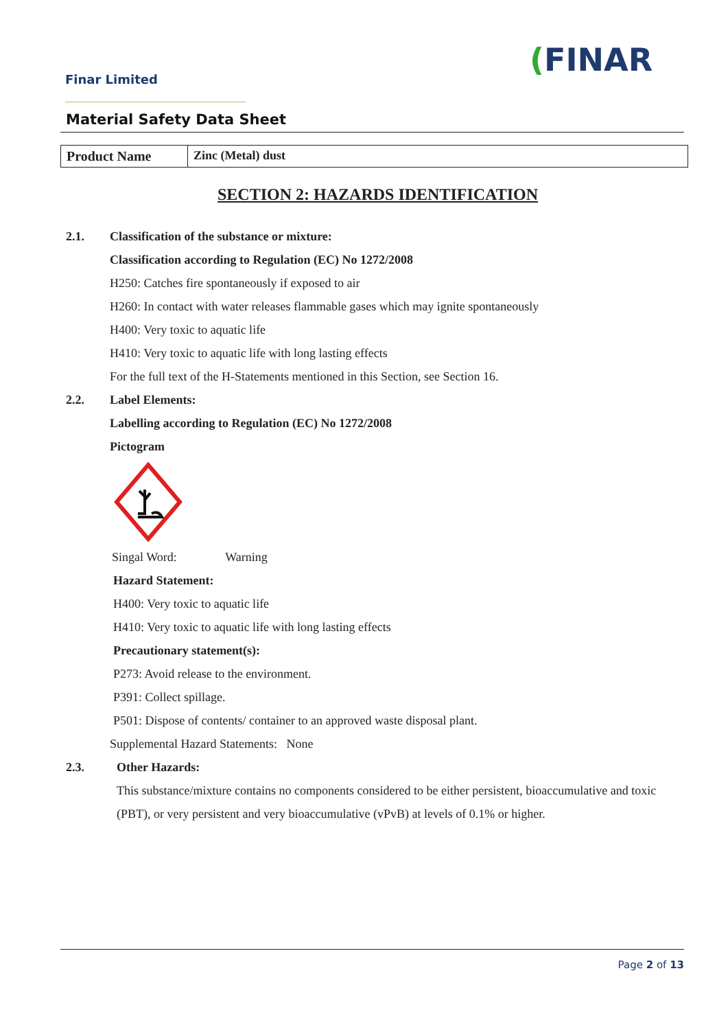Finar Limited
(FINAR
Material Safety Data Sheet
| Product Name | Zinc (Metal) dust |
SECTION 2: HAZARDS IDENTIFICATION
2.1.
Classification of the substance or mixture:
Classification according to Regulation (EC) No 1272/2008
H250: Catches fire spontaneously if exposed to air
H260: In contact with water releases flammable gases which may ignite spontaneously
H400: Very toxic to aquatic life
H410: Very toxic to aquatic life with long lasting effects
For the full text of the H-Statements mentioned in this Section, see Section 16.
2.2. Label Elements:
Labelling according to Regulation (EC) No 1272/2008
Pictogram
Singal Word: Warning
Hazard Statement:
H400: Very toxic to aquatic life
H410: Very toxic to aquatic life with long lasting effects
Precautionary statement(s):
P273: Avoid release to the environment.
P391: Collect spillage.
P501: Dispose of contents/ container to an approved waste disposal plant.
Supplemental Hazard Statements: None
2.3. Other Hazards:
This substance/mixture contains no components considered to be either persistent, bioaccumulative and toxic (PBT), or very persistent and very bioaccumulative (vPvB) at levels of 0.1% or higher.
Page 2 of 13